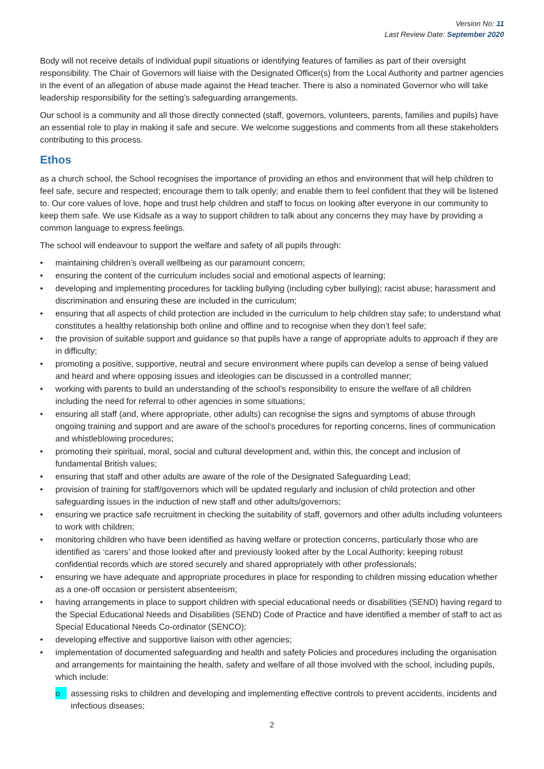Version No: 11
Last Review Date: September 2020
Body will not receive details of individual pupil situations or identifying features of families as part of their oversight responsibility. The Chair of Governors will liaise with the Designated Officer(s) from the Local Authority and partner agencies in the event of an allegation of abuse made against the Head teacher. There is also a nominated Governor who will take leadership responsibility for the setting’s safeguarding arrangements.
Our school is a community and all those directly connected (staff, governors, volunteers, parents, families and pupils) have an essential role to play in making it safe and secure. We welcome suggestions and comments from all these stakeholders contributing to this process.
Ethos
as a church school, the School recognises the importance of providing an ethos and environment that will help children to feel safe, secure and respected; encourage them to talk openly; and enable them to feel confident that they will be listened to. Our core values of love, hope and trust help children and staff to focus on looking after everyone in our community to keep them safe. We use Kidsafe as a way to support children to talk about any concerns they may have by providing a common language to express feelings.
The school will endeavour to support the welfare and safety of all pupils through:
• maintaining children’s overall wellbeing as our paramount concern;
• ensuring the content of the curriculum includes social and emotional aspects of learning;
• developing and implementing procedures for tackling bullying (including cyber bullying); racist abuse; harassment and discrimination and ensuring these are included in the curriculum;
• ensuring that all aspects of child protection are included in the curriculum to help children stay safe; to understand what constitutes a healthy relationship both online and offline and to recognise when they don’t feel safe;
• the provision of suitable support and guidance so that pupils have a range of appropriate adults to approach if they are in difficulty;
• promoting a positive, supportive, neutral and secure environment where pupils can develop a sense of being valued and heard and where opposing issues and ideologies can be discussed in a controlled manner;
• working with parents to build an understanding of the school’s responsibility to ensure the welfare of all children including the need for referral to other agencies in some situations;
• ensuring all staff (and, where appropriate, other adults) can recognise the signs and symptoms of abuse through ongoing training and support and are aware of the school’s procedures for reporting concerns, lines of communication and whistleblowing procedures;
• promoting their spiritual, moral, social and cultural development and, within this, the concept and inclusion of fundamental British values;
• ensuring that staff and other adults are aware of the role of the Designated Safeguarding Lead;
• provision of training for staff/governors which will be updated regularly and inclusion of child protection and other safeguarding issues in the induction of new staff and other adults/governors;
• ensuring we practice safe recruitment in checking the suitability of staff, governors and other adults including volunteers to work with children;
• monitoring children who have been identified as having welfare or protection concerns, particularly those who are identified as ‘carers’ and those looked after and previously looked after by the Local Authority; keeping robust confidential records which are stored securely and shared appropriately with other professionals;
• ensuring we have adequate and appropriate procedures in place for responding to children missing education whether as a one-off occasion or persistent absenteeism;
• having arrangements in place to support children with special educational needs or disabilities (SEND) having regard to the Special Educational Needs and Disabilities (SEND) Code of Practice and have identified a member of staff to act as Special Educational Needs Co-ordinator (SENCO);
• developing effective and supportive liaison with other agencies;
• implementation of documented safeguarding and health and safety Policies and procedures including the organisation and arrangements for maintaining the health, safety and welfare of all those involved with the school, including pupils, which include:
o assessing risks to children and developing and implementing effective controls to prevent accidents, incidents and infectious diseases;
2